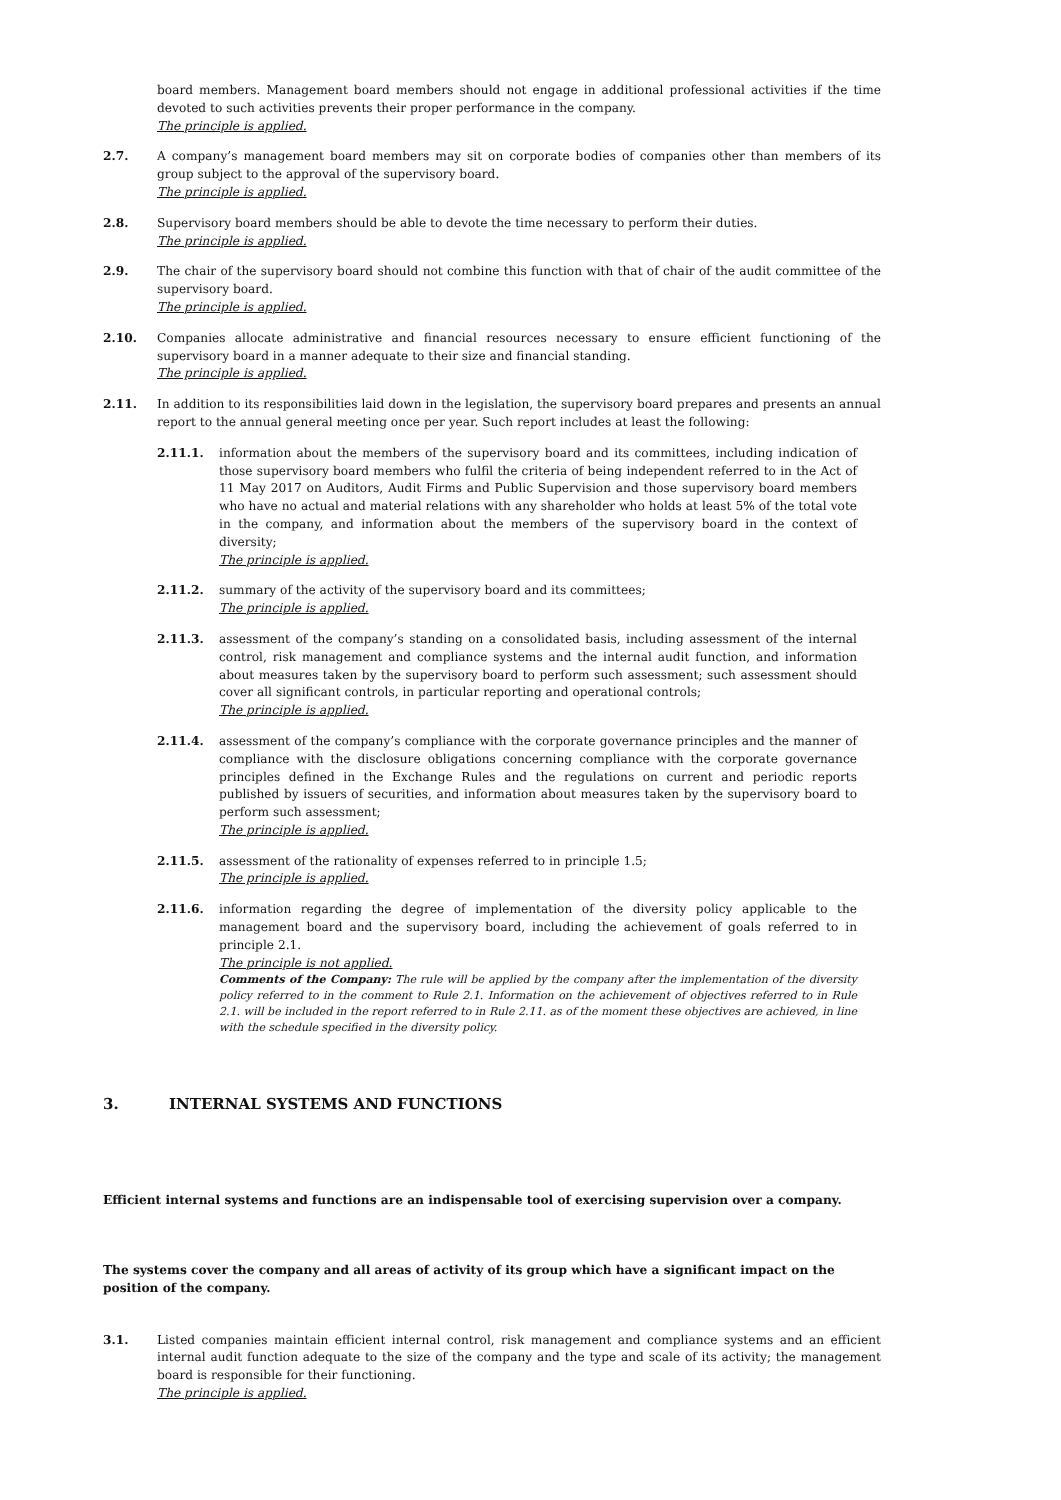board members. Management board members should not engage in additional professional activities if the time devoted to such activities prevents their proper performance in the company.
The principle is applied.
2.7. A company’s management board members may sit on corporate bodies of companies other than members of its group subject to the approval of the supervisory board.
The principle is applied.
2.8. Supervisory board members should be able to devote the time necessary to perform their duties.
The principle is applied.
2.9. The chair of the supervisory board should not combine this function with that of chair of the audit committee of the supervisory board.
The principle is applied.
2.10. Companies allocate administrative and financial resources necessary to ensure efficient functioning of the supervisory board in a manner adequate to their size and financial standing.
The principle is applied.
2.11. In addition to its responsibilities laid down in the legislation, the supervisory board prepares and presents an annual report to the annual general meeting once per year. Such report includes at least the following:
2.11.1. information about the members of the supervisory board and its committees, including indication of those supervisory board members who fulfil the criteria of being independent referred to in the Act of 11 May 2017 on Auditors, Audit Firms and Public Supervision and those supervisory board members who have no actual and material relations with any shareholder who holds at least 5% of the total vote in the company, and information about the members of the supervisory board in the context of diversity;
The principle is applied.
2.11.2. summary of the activity of the supervisory board and its committees;
The principle is applied.
2.11.3. assessment of the company’s standing on a consolidated basis, including assessment of the internal control, risk management and compliance systems and the internal audit function, and information about measures taken by the supervisory board to perform such assessment; such assessment should cover all significant controls, in particular reporting and operational controls;
The principle is applied.
2.11.4. assessment of the company’s compliance with the corporate governance principles and the manner of compliance with the disclosure obligations concerning compliance with the corporate governance principles defined in the Exchange Rules and the regulations on current and periodic reports published by issuers of securities, and information about measures taken by the supervisory board to perform such assessment;
The principle is applied.
2.11.5. assessment of the rationality of expenses referred to in principle 1.5;
The principle is applied.
2.11.6. information regarding the degree of implementation of the diversity policy applicable to the management board and the supervisory board, including the achievement of goals referred to in principle 2.1.
The principle is not applied.
Comments of the Company: The rule will be applied by the company after the implementation of the diversity policy referred to in the comment to Rule 2.1. Information on the achievement of objectives referred to in Rule 2.1. will be included in the report referred to in Rule 2.11. as of the moment these objectives are achieved, in line with the schedule specified in the diversity policy.
3. INTERNAL SYSTEMS AND FUNCTIONS
Efficient internal systems and functions are an indispensable tool of exercising supervision over a company.
The systems cover the company and all areas of activity of its group which have a significant impact on the position of the company.
3.1. Listed companies maintain efficient internal control, risk management and compliance systems and an efficient internal audit function adequate to the size of the company and the type and scale of its activity; the management board is responsible for their functioning.
The principle is applied.